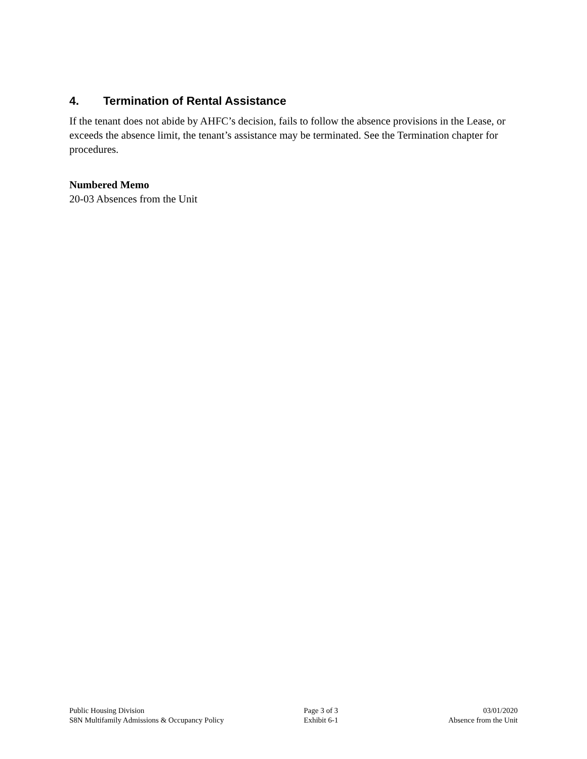4. Termination of Rental Assistance
If the tenant does not abide by AHFC’s decision, fails to follow the absence provisions in the Lease, or exceeds the absence limit, the tenant’s assistance may be terminated. See the Termination chapter for procedures.
Numbered Memo
20-03 Absences from the Unit
Public Housing Division
S8N Multifamily Admissions & Occupancy Policy
Page 3 of 3
Exhibit 6-1
03/01/2020
Absence from the Unit